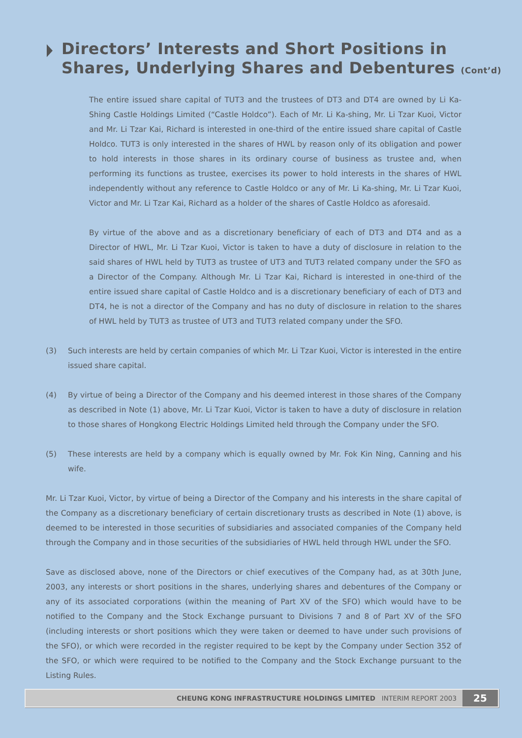Directors’ Interests and Short Positions in
Shares, Underlying Shares and Debentures (Cont’d)
The entire issued share capital of TUT3 and the trustees of DT3 and DT4 are owned by Li Ka-Shing Castle Holdings Limited (“Castle Holdco”). Each of Mr. Li Ka-shing, Mr. Li Tzar Kuoi, Victor and Mr. Li Tzar Kai, Richard is interested in one-third of the entire issued share capital of Castle Holdco. TUT3 is only interested in the shares of HWL by reason only of its obligation and power to hold interests in those shares in its ordinary course of business as trustee and, when performing its functions as trustee, exercises its power to hold interests in the shares of HWL independently without any reference to Castle Holdco or any of Mr. Li Ka-shing, Mr. Li Tzar Kuoi, Victor and Mr. Li Tzar Kai, Richard as a holder of the shares of Castle Holdco as aforesaid.
By virtue of the above and as a discretionary beneficiary of each of DT3 and DT4 and as a Director of HWL, Mr. Li Tzar Kuoi, Victor is taken to have a duty of disclosure in relation to the said shares of HWL held by TUT3 as trustee of UT3 and TUT3 related company under the SFO as a Director of the Company. Although Mr. Li Tzar Kai, Richard is interested in one-third of the entire issued share capital of Castle Holdco and is a discretionary beneficiary of each of DT3 and DT4, he is not a director of the Company and has no duty of disclosure in relation to the shares of HWL held by TUT3 as trustee of UT3 and TUT3 related company under the SFO.
(3) Such interests are held by certain companies of which Mr. Li Tzar Kuoi, Victor is interested in the entire issued share capital.
(4) By virtue of being a Director of the Company and his deemed interest in those shares of the Company as described in Note (1) above, Mr. Li Tzar Kuoi, Victor is taken to have a duty of disclosure in relation to those shares of Hongkong Electric Holdings Limited held through the Company under the SFO.
(5) These interests are held by a company which is equally owned by Mr. Fok Kin Ning, Canning and his wife.
Mr. Li Tzar Kuoi, Victor, by virtue of being a Director of the Company and his interests in the share capital of the Company as a discretionary beneficiary of certain discretionary trusts as described in Note (1) above, is deemed to be interested in those securities of subsidiaries and associated companies of the Company held through the Company and in those securities of the subsidiaries of HWL held through HWL under the SFO.
Save as disclosed above, none of the Directors or chief executives of the Company had, as at 30th June, 2003, any interests or short positions in the shares, underlying shares and debentures of the Company or any of its associated corporations (within the meaning of Part XV of the SFO) which would have to be notified to the Company and the Stock Exchange pursuant to Divisions 7 and 8 of Part XV of the SFO (including interests or short positions which they were taken or deemed to have under such provisions of the SFO), or which were recorded in the register required to be kept by the Company under Section 352 of the SFO, or which were required to be notified to the Company and the Stock Exchange pursuant to the Listing Rules.
CHEUNG KONG INFRASTRUCTURE HOLDINGS LIMITED INTERIM REPORT 2003
25